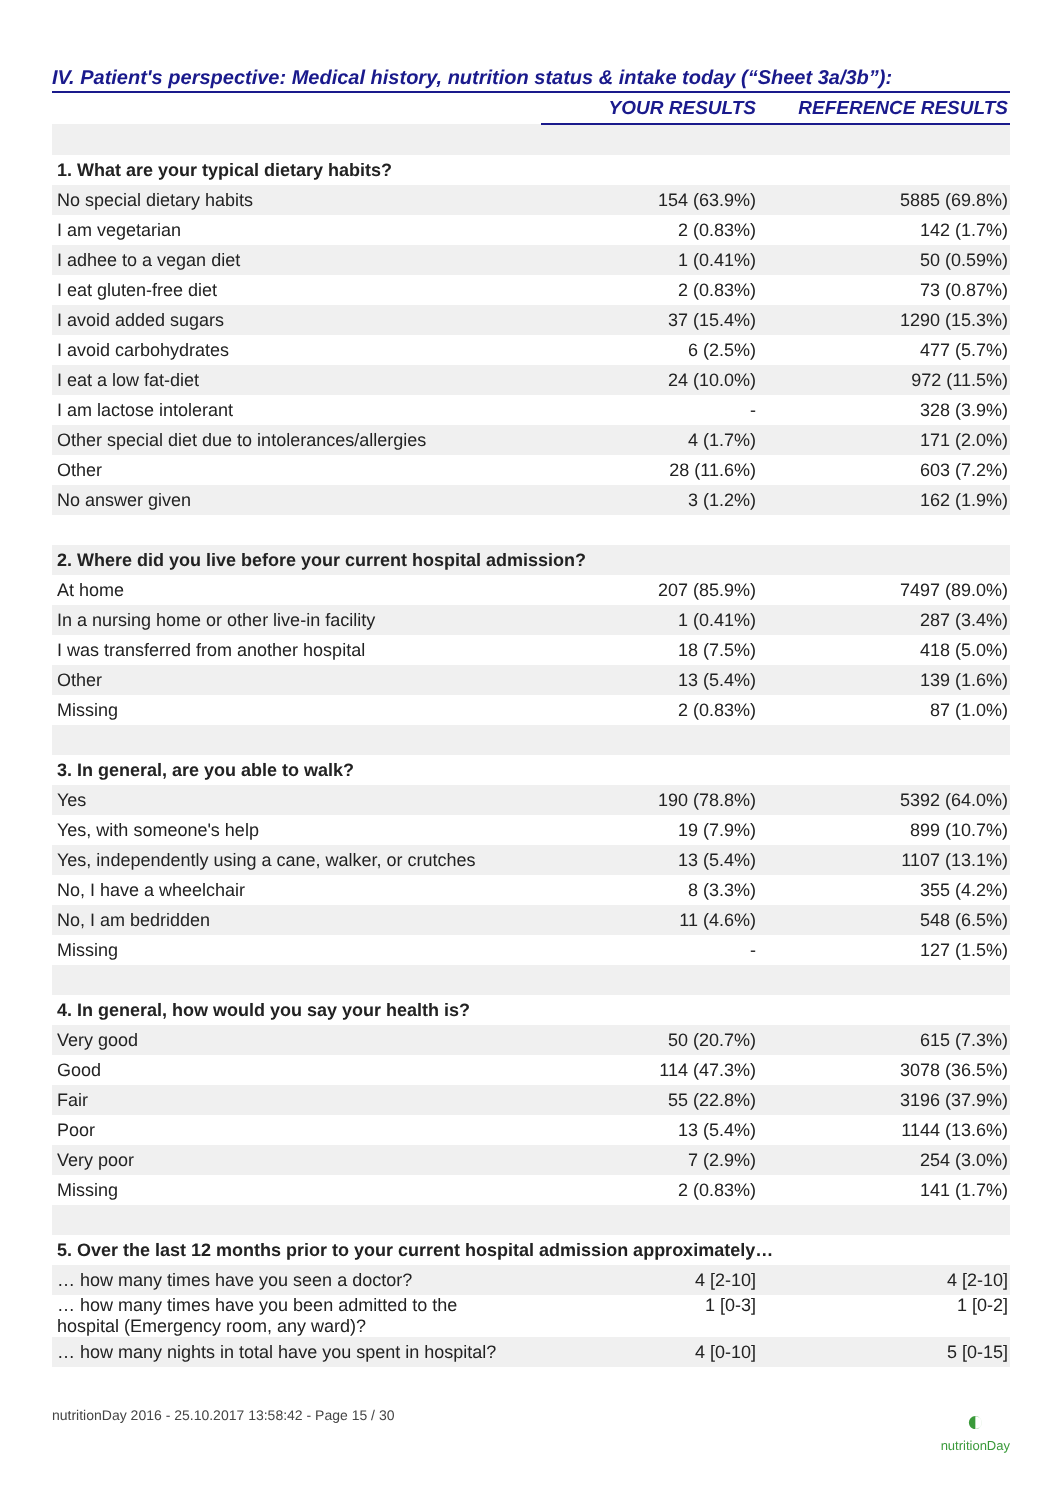IV. Patient's perspective: Medical history, nutrition status & intake today (“Sheet 3a/3b”):
| | YOUR RESULTS | REFERENCE RESULTS |
| --- | --- | --- |
| 1. What are your typical dietary habits? | | |
| No special dietary habits | 154 (63.9%) | 5885 (69.8%) |
| I am vegetarian | 2 (0.83%) | 142 (1.7%) |
| I adhee to a vegan diet | 1 (0.41%) | 50 (0.59%) |
| I eat gluten-free diet | 2 (0.83%) | 73 (0.87%) |
| I avoid added sugars | 37 (15.4%) | 1290 (15.3%) |
| I avoid carbohydrates | 6 (2.5%) | 477 (5.7%) |
| I eat a low fat-diet | 24 (10.0%) | 972 (11.5%) |
| I am lactose intolerant | - | 328 (3.9%) |
| Other special diet due to intolerances/allergies | 4 (1.7%) | 171 (2.0%) |
| Other | 28 (11.6%) | 603 (7.2%) |
| No answer given | 3 (1.2%) | 162 (1.9%) |
| 2. Where did you live before your current hospital admission? | | |
| At home | 207 (85.9%) | 7497 (89.0%) |
| In a nursing home or other live-in facility | 1 (0.41%) | 287 (3.4%) |
| I was transferred from another hospital | 18 (7.5%) | 418 (5.0%) |
| Other | 13 (5.4%) | 139 (1.6%) |
| Missing | 2 (0.83%) | 87 (1.0%) |
| 3. In general, are you able to walk? | | |
| Yes | 190 (78.8%) | 5392 (64.0%) |
| Yes, with someone's help | 19 (7.9%) | 899 (10.7%) |
| Yes, independently using a cane, walker, or crutches | 13 (5.4%) | 1107 (13.1%) |
| No, I have a wheelchair | 8 (3.3%) | 355 (4.2%) |
| No, I am bedridden | 11 (4.6%) | 548 (6.5%) |
| Missing | - | 127 (1.5%) |
| 4. In general, how would you say your health is? | | |
| Very good | 50 (20.7%) | 615 (7.3%) |
| Good | 114 (47.3%) | 3078 (36.5%) |
| Fair | 55 (22.8%) | 3196 (37.9%) |
| Poor | 13 (5.4%) | 1144 (13.6%) |
| Very poor | 7 (2.9%) | 254 (3.0%) |
| Missing | 2 (0.83%) | 141 (1.7%) |
| 5. Over the last 12 months prior to your current hospital admission approximately… | | |
| … how many times have you seen a doctor? | 4 [2-10] | 4 [2-10] |
| … how many times have you been admitted to the hospital (Emergency room, any ward)? | 1 [0-3] | 1 [0-2] |
| … how many nights in total have you spent in hospital? | 4 [0-10] | 5 [0-15] |
nutritionDay 2016 - 25.10.2017 13:58:42 - Page 15 / 30
◐
nutritionDay